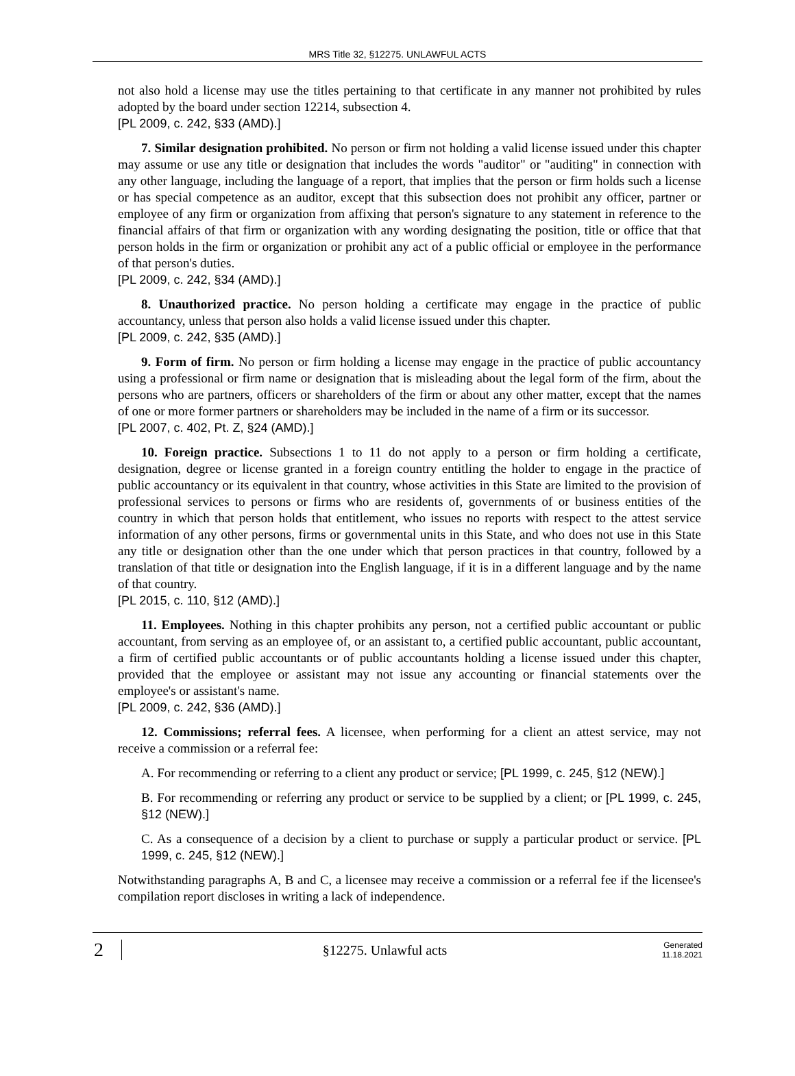MRS Title 32, §12275. UNLAWFUL ACTS
not also hold a license may use the titles pertaining to that certificate in any manner not prohibited by rules adopted by the board under section 12214, subsection 4.
[PL 2009, c. 242, §33 (AMD).]
7. Similar designation prohibited. No person or firm not holding a valid license issued under this chapter may assume or use any title or designation that includes the words "auditor" or "auditing" in connection with any other language, including the language of a report, that implies that the person or firm holds such a license or has special competence as an auditor, except that this subsection does not prohibit any officer, partner or employee of any firm or organization from affixing that person's signature to any statement in reference to the financial affairs of that firm or organization with any wording designating the position, title or office that that person holds in the firm or organization or prohibit any act of a public official or employee in the performance of that person's duties.
[PL 2009, c. 242, §34 (AMD).]
8. Unauthorized practice. No person holding a certificate may engage in the practice of public accountancy, unless that person also holds a valid license issued under this chapter.
[PL 2009, c. 242, §35 (AMD).]
9. Form of firm. No person or firm holding a license may engage in the practice of public accountancy using a professional or firm name or designation that is misleading about the legal form of the firm, about the persons who are partners, officers or shareholders of the firm or about any other matter, except that the names of one or more former partners or shareholders may be included in the name of a firm or its successor.
[PL 2007, c. 402, Pt. Z, §24 (AMD).]
10. Foreign practice. Subsections 1 to 11 do not apply to a person or firm holding a certificate, designation, degree or license granted in a foreign country entitling the holder to engage in the practice of public accountancy or its equivalent in that country, whose activities in this State are limited to the provision of professional services to persons or firms who are residents of, governments of or business entities of the country in which that person holds that entitlement, who issues no reports with respect to the attest service information of any other persons, firms or governmental units in this State, and who does not use in this State any title or designation other than the one under which that person practices in that country, followed by a translation of that title or designation into the English language, if it is in a different language and by the name of that country.
[PL 2015, c. 110, §12 (AMD).]
11. Employees. Nothing in this chapter prohibits any person, not a certified public accountant or public accountant, from serving as an employee of, or an assistant to, a certified public accountant, public accountant, a firm of certified public accountants or of public accountants holding a license issued under this chapter, provided that the employee or assistant may not issue any accounting or financial statements over the employee's or assistant's name.
[PL 2009, c. 242, §36 (AMD).]
12. Commissions; referral fees. A licensee, when performing for a client an attest service, may not receive a commission or a referral fee:
A. For recommending or referring to a client any product or service; [PL 1999, c. 245, §12 (NEW).]
B. For recommending or referring any product or service to be supplied by a client; or [PL 1999, c. 245, §12 (NEW).]
C. As a consequence of a decision by a client to purchase or supply a particular product or service. [PL 1999, c. 245, §12 (NEW).]
Notwithstanding paragraphs A, B and C, a licensee may receive a commission or a referral fee if the licensee's compilation report discloses in writing a lack of independence.
2
§12275. Unlawful acts
Generated
11.18.2021